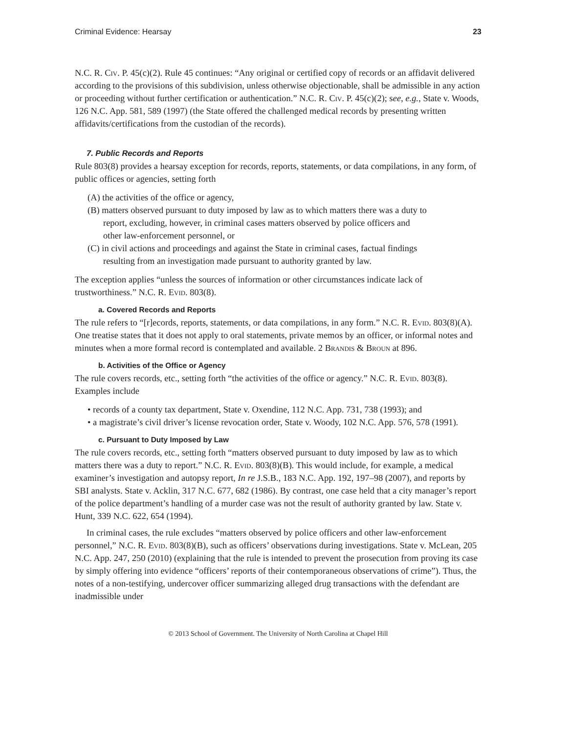Criminal Evidence: Hearsay 23
N.C. R. Civ. P. 45(c)(2). Rule 45 continues: “Any original or certified copy of records or an affidavit delivered according to the provisions of this subdivision, unless otherwise objectionable, shall be admissible in any action or proceeding without further certification or authentication.” N.C. R. Civ. P. 45(c)(2); see, e.g., State v. Woods, 126 N.C. App. 581, 589 (1997) (the State offered the challenged medical records by presenting written affidavits/certifications from the custodian of the records).
7. Public Records and Reports
Rule 803(8) provides a hearsay exception for records, reports, statements, or data compilations, in any form, of public offices or agencies, setting forth
(A) the activities of the office or agency,
(B) matters observed pursuant to duty imposed by law as to which matters there was a duty to report, excluding, however, in criminal cases matters observed by police officers and other law-enforcement personnel, or
(C) in civil actions and proceedings and against the State in criminal cases, factual findings resulting from an investigation made pursuant to authority granted by law.
The exception applies “unless the sources of information or other circumstances indicate lack of trustworthiness.” N.C. R. Evid. 803(8).
a. Covered Records and Reports
The rule refers to “[r]ecords, reports, statements, or data compilations, in any form.” N.C. R. Evid. 803(8)(A). One treatise states that it does not apply to oral statements, private memos by an officer, or informal notes and minutes when a more formal record is contemplated and available. 2 Brandis & Broun at 896.
b. Activities of the Office or Agency
The rule covers records, etc., setting forth “the activities of the office or agency.” N.C. R. Evid. 803(8). Examples include
• records of a county tax department, State v. Oxendine, 112 N.C. App. 731, 738 (1993); and
• a magistrate’s civil driver’s license revocation order, State v. Woody, 102 N.C. App. 576, 578 (1991).
c. Pursuant to Duty Imposed by Law
The rule covers records, etc., setting forth “matters observed pursuant to duty imposed by law as to which matters there was a duty to report.” N.C. R. Evid. 803(8)(B). This would include, for example, a medical examiner’s investigation and autopsy report, In re J.S.B., 183 N.C. App. 192, 197–98 (2007), and reports by SBI analysts. State v. Acklin, 317 N.C. 677, 682 (1986). By contrast, one case held that a city manager’s report of the police department’s handling of a murder case was not the result of authority granted by law. State v. Hunt, 339 N.C. 622, 654 (1994).
In criminal cases, the rule excludes “matters observed by police officers and other law-enforcement personnel,” N.C. R. Evid. 803(8)(B), such as officers’ observations during investigations. State v. McLean, 205 N.C. App. 247, 250 (2010) (explaining that the rule is intended to prevent the prosecution from proving its case by simply offering into evidence “officers’ reports of their contemporaneous observations of crime”). Thus, the notes of a non-testifying, undercover officer summarizing alleged drug transactions with the defendant are inadmissible under
© 2013 School of Government. The University of North Carolina at Chapel Hill